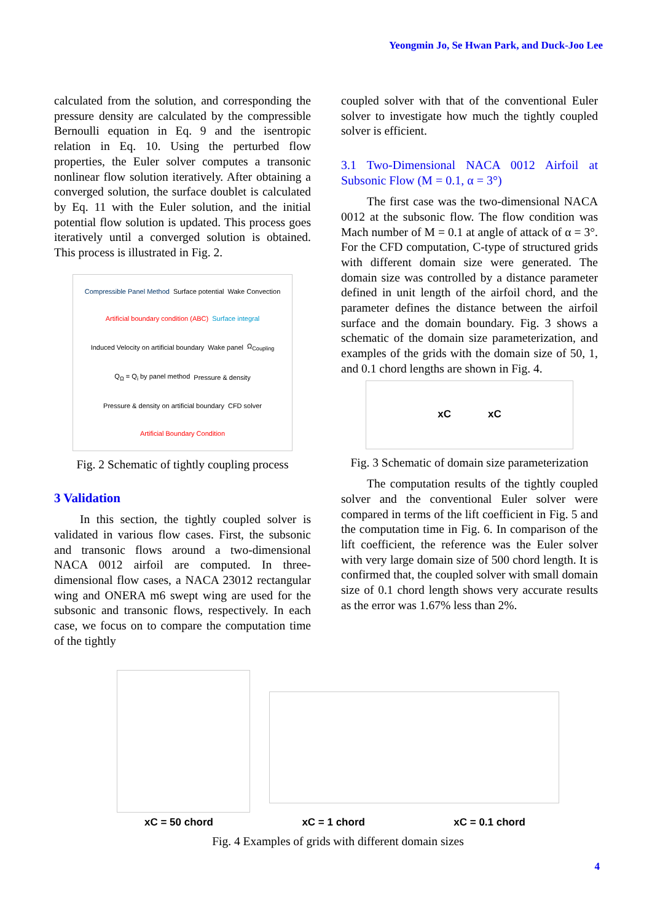Yeongmin Jo, Se Hwan Park, and Duck-Joo Lee
calculated from the solution, and corresponding the pressure density are calculated by the compressible Bernoulli equation in Eq. 9 and the isentropic relation in Eq. 10. Using the perturbed flow properties, the Euler solver computes a transonic nonlinear flow solution iteratively. After obtaining a converged solution, the surface doublet is calculated by Eq. 11 with the Euler solution, and the initial potential flow solution is updated. This process goes iteratively until a converged solution is obtained. This process is illustrated in Fig. 2.
Compressible Panel Method Surface potential Wake Convection Artificial boundary condition (ABC) Surface integral Induced Velocity on artificial boundary Wake panel Ω<sub>Coupling</sub> Q<sub>Ω</sub> = Q<sub>i</sub> by panel method Pressure & density Pressure & density on artificial boundary CFD solver Artificial Boundary Condition
Fig. 2 Schematic of tightly coupling process
3 Validation
In this section, the tightly coupled solver is validated in various flow cases. First, the subsonic and transonic flows around a two-dimensional NACA 0012 airfoil are computed. In three-dimensional flow cases, a NACA 23012 rectangular wing and ONERA m6 swept wing are used for the subsonic and transonic flows, respectively. In each case, we focus on to compare the computation time of the tightly
coupled solver with that of the conventional Euler solver to investigate how much the tightly coupled solver is efficient.
3.1 Two-Dimensional NACA 0012 Airfoil at Subsonic Flow (M = 0.1, α = 3°)
The first case was the two-dimensional NACA 0012 at the subsonic flow. The flow condition was Mach number of M = 0.1 at angle of attack of α = 3°. For the CFD computation, C-type of structured grids with different domain size were generated. The domain size was controlled by a distance parameter defined in unit length of the airfoil chord, and the parameter defines the distance between the airfoil surface and the domain boundary. Fig. 3 shows a schematic of the domain size parameterization, and examples of the grids with the domain size of 50, 1, and 0.1 chord lengths are shown in Fig. 4.
xC xC
Fig. 3 Schematic of domain size parameterization
The computation results of the tightly coupled solver and the conventional Euler solver were compared in terms of the lift coefficient in Fig. 5 and the computation time in Fig. 6. In comparison of the lift coefficient, the reference was the Euler solver with very large domain size of 500 chord length. It is confirmed that, the coupled solver with small domain size of 0.1 chord length shows very accurate results as the error was 1.67% less than 2%.
xC = 50 chord xC = 1 chord xC = 0.1 chord
Fig. 4 Examples of grids with different domain sizes
4